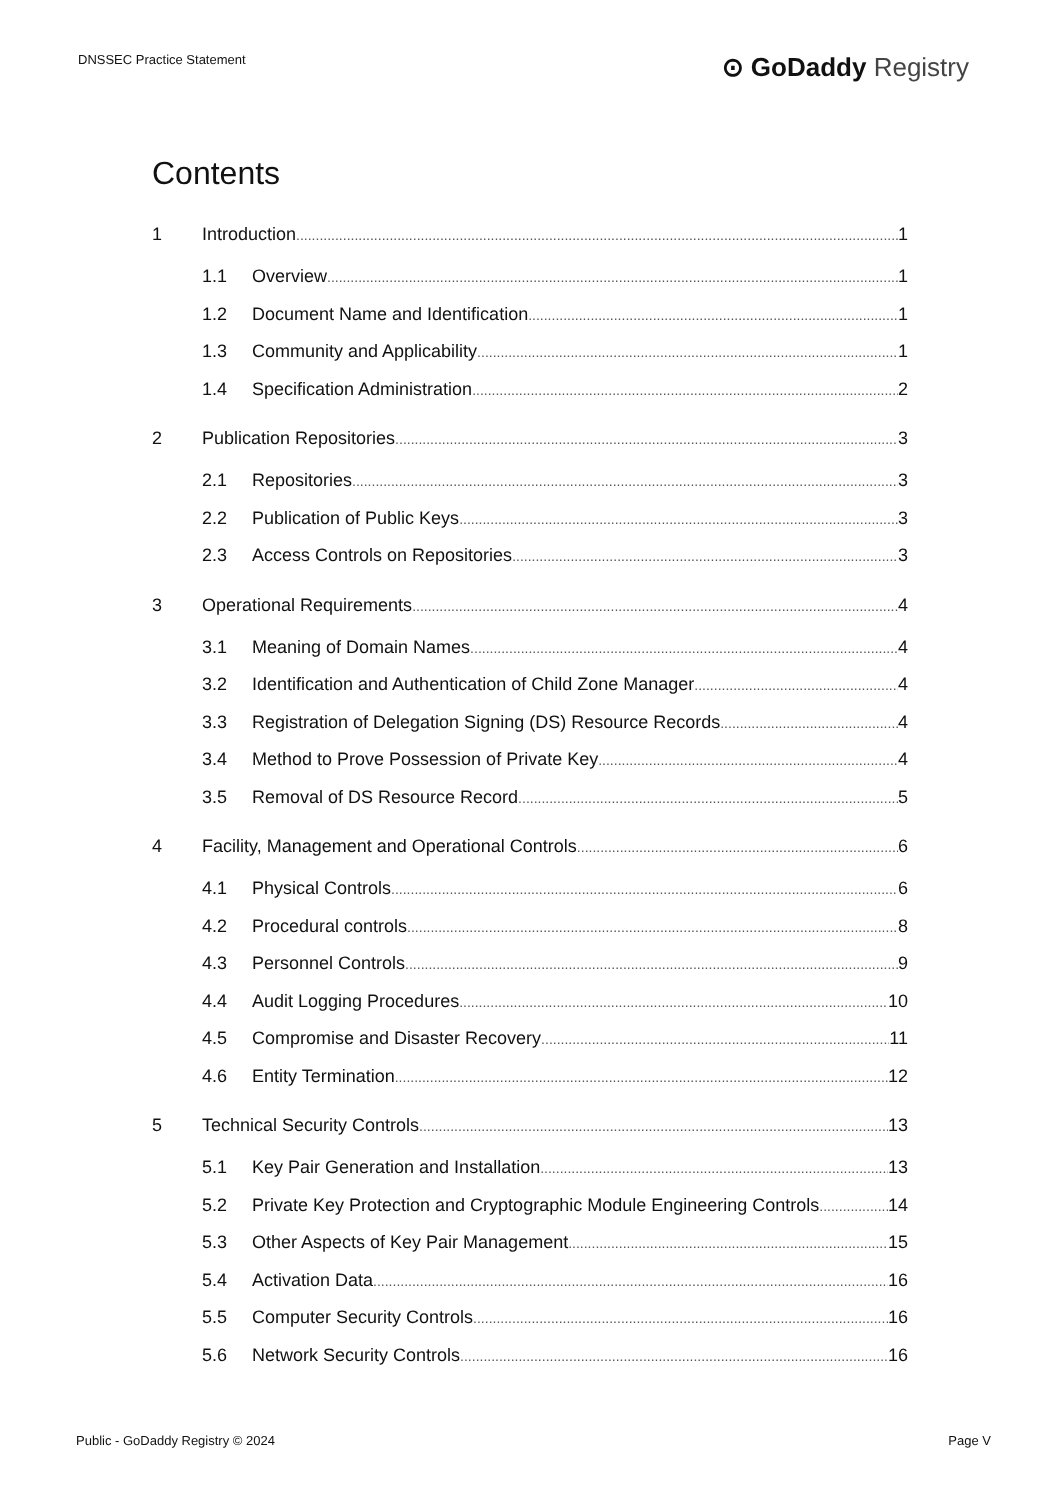DNSSEC Practice Statement ⊙ GoDaddy Registry
Contents
1 Introduction 1
1.1 Overview 1
1.2 Document Name and Identification 1
1.3 Community and Applicability 1
1.4 Specification Administration 2
2 Publication Repositories 3
2.1 Repositories 3
2.2 Publication of Public Keys 3
2.3 Access Controls on Repositories 3
3 Operational Requirements 4
3.1 Meaning of Domain Names 4
3.2 Identification and Authentication of Child Zone Manager 4
3.3 Registration of Delegation Signing (DS) Resource Records 4
3.4 Method to Prove Possession of Private Key 4
3.5 Removal of DS Resource Record 5
4 Facility, Management and Operational Controls 6
4.1 Physical Controls 6
4.2 Procedural controls 8
4.3 Personnel Controls 9
4.4 Audit Logging Procedures 10
4.5 Compromise and Disaster Recovery 11
4.6 Entity Termination 12
5 Technical Security Controls 13
5.1 Key Pair Generation and Installation 13
5.2 Private Key Protection and Cryptographic Module Engineering Controls 14
5.3 Other Aspects of Key Pair Management 15
5.4 Activation Data 16
5.5 Computer Security Controls 16
5.6 Network Security Controls 16
Public - GoDaddy Registry © 2024 Page V